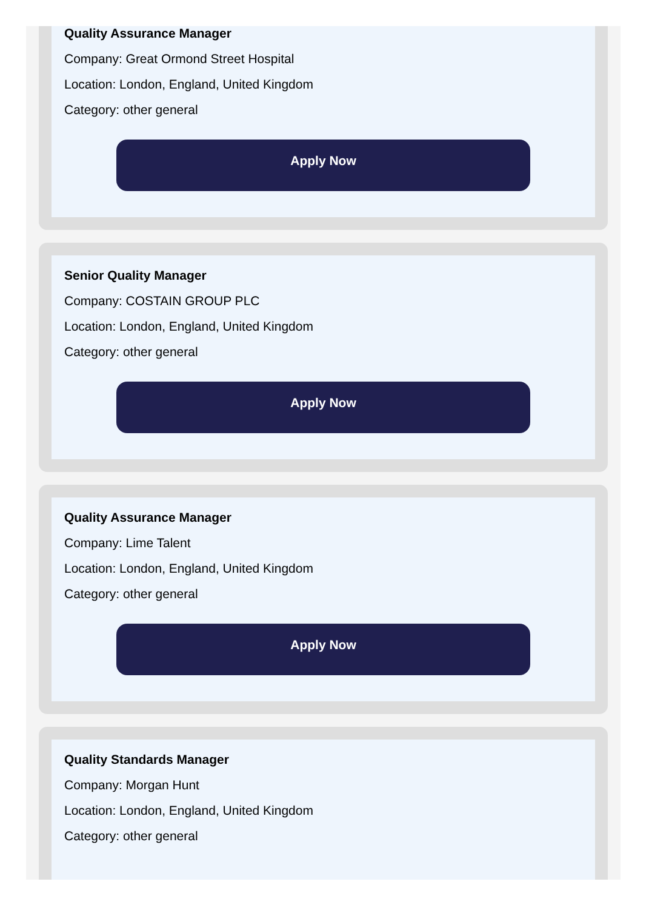Quality Assurance Manager
Company: Great Ormond Street Hospital
Location: London, England, United Kingdom
Category: other general
Apply Now
Senior Quality Manager
Company: COSTAIN GROUP PLC
Location: London, England, United Kingdom
Category: other general
Apply Now
Quality Assurance Manager
Company: Lime Talent
Location: London, England, United Kingdom
Category: other general
Apply Now
Quality Standards Manager
Company: Morgan Hunt
Location: London, England, United Kingdom
Category: other general